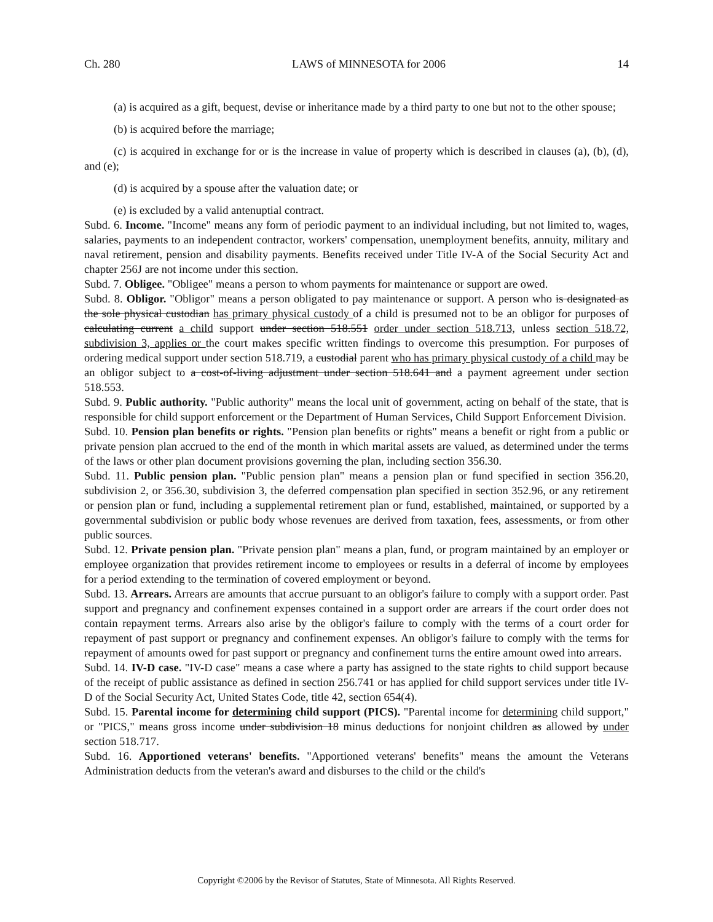Ch. 280 LAWS of MINNESOTA for 2006 14
(a) is acquired as a gift, bequest, devise or inheritance made by a third party to one but not to the other spouse;
(b) is acquired before the marriage;
(c) is acquired in exchange for or is the increase in value of property which is described in clauses (a), (b), (d), and (e);
(d) is acquired by a spouse after the valuation date; or
(e) is excluded by a valid antenuptial contract.
Subd. 6. Income. "Income" means any form of periodic payment to an individual including, but not limited to, wages, salaries, payments to an independent contractor, workers' compensation, unemployment benefits, annuity, military and naval retirement, pension and disability payments. Benefits received under Title IV-A of the Social Security Act and chapter 256J are not income under this section.
Subd. 7. Obligee. "Obligee" means a person to whom payments for maintenance or support are owed.
Subd. 8. Obligor. "Obligor" means a person obligated to pay maintenance or support. A person who is designated as the sole physical custodian has primary physical custody of a child is presumed not to be an obligor for purposes of calculating current a child support under section 518.551 order under section 518.713, unless section 518.72, subdivision 3, applies or the court makes specific written findings to overcome this presumption. For purposes of ordering medical support under section 518.719, a custodial parent who has primary physical custody of a child may be an obligor subject to a cost-of-living adjustment under section 518.641 and a payment agreement under section 518.553.
Subd. 9. Public authority. "Public authority" means the local unit of government, acting on behalf of the state, that is responsible for child support enforcement or the Department of Human Services, Child Support Enforcement Division.
Subd. 10. Pension plan benefits or rights. "Pension plan benefits or rights" means a benefit or right from a public or private pension plan accrued to the end of the month in which marital assets are valued, as determined under the terms of the laws or other plan document provisions governing the plan, including section 356.30.
Subd. 11. Public pension plan. "Public pension plan" means a pension plan or fund specified in section 356.20, subdivision 2, or 356.30, subdivision 3, the deferred compensation plan specified in section 352.96, or any retirement or pension plan or fund, including a supplemental retirement plan or fund, established, maintained, or supported by a governmental subdivision or public body whose revenues are derived from taxation, fees, assessments, or from other public sources.
Subd. 12. Private pension plan. "Private pension plan" means a plan, fund, or program maintained by an employer or employee organization that provides retirement income to employees or results in a deferral of income by employees for a period extending to the termination of covered employment or beyond.
Subd. 13. Arrears. Arrears are amounts that accrue pursuant to an obligor's failure to comply with a support order. Past support and pregnancy and confinement expenses contained in a support order are arrears if the court order does not contain repayment terms. Arrears also arise by the obligor's failure to comply with the terms of a court order for repayment of past support or pregnancy and confinement expenses. An obligor's failure to comply with the terms for repayment of amounts owed for past support or pregnancy and confinement turns the entire amount owed into arrears.
Subd. 14. IV-D case. "IV-D case" means a case where a party has assigned to the state rights to child support because of the receipt of public assistance as defined in section 256.741 or has applied for child support services under title IV-D of the Social Security Act, United States Code, title 42, section 654(4).
Subd. 15. Parental income for determining child support (PICS). "Parental income for determining child support," or "PICS," means gross income under subdivision 18 minus deductions for nonjoint children as allowed by under section 518.717.
Subd. 16. Apportioned veterans' benefits. "Apportioned veterans' benefits" means the amount the Veterans Administration deducts from the veteran's award and disburses to the child or the child's
Copyright ©2006 by the Revisor of Statutes, State of Minnesota. All Rights Reserved.